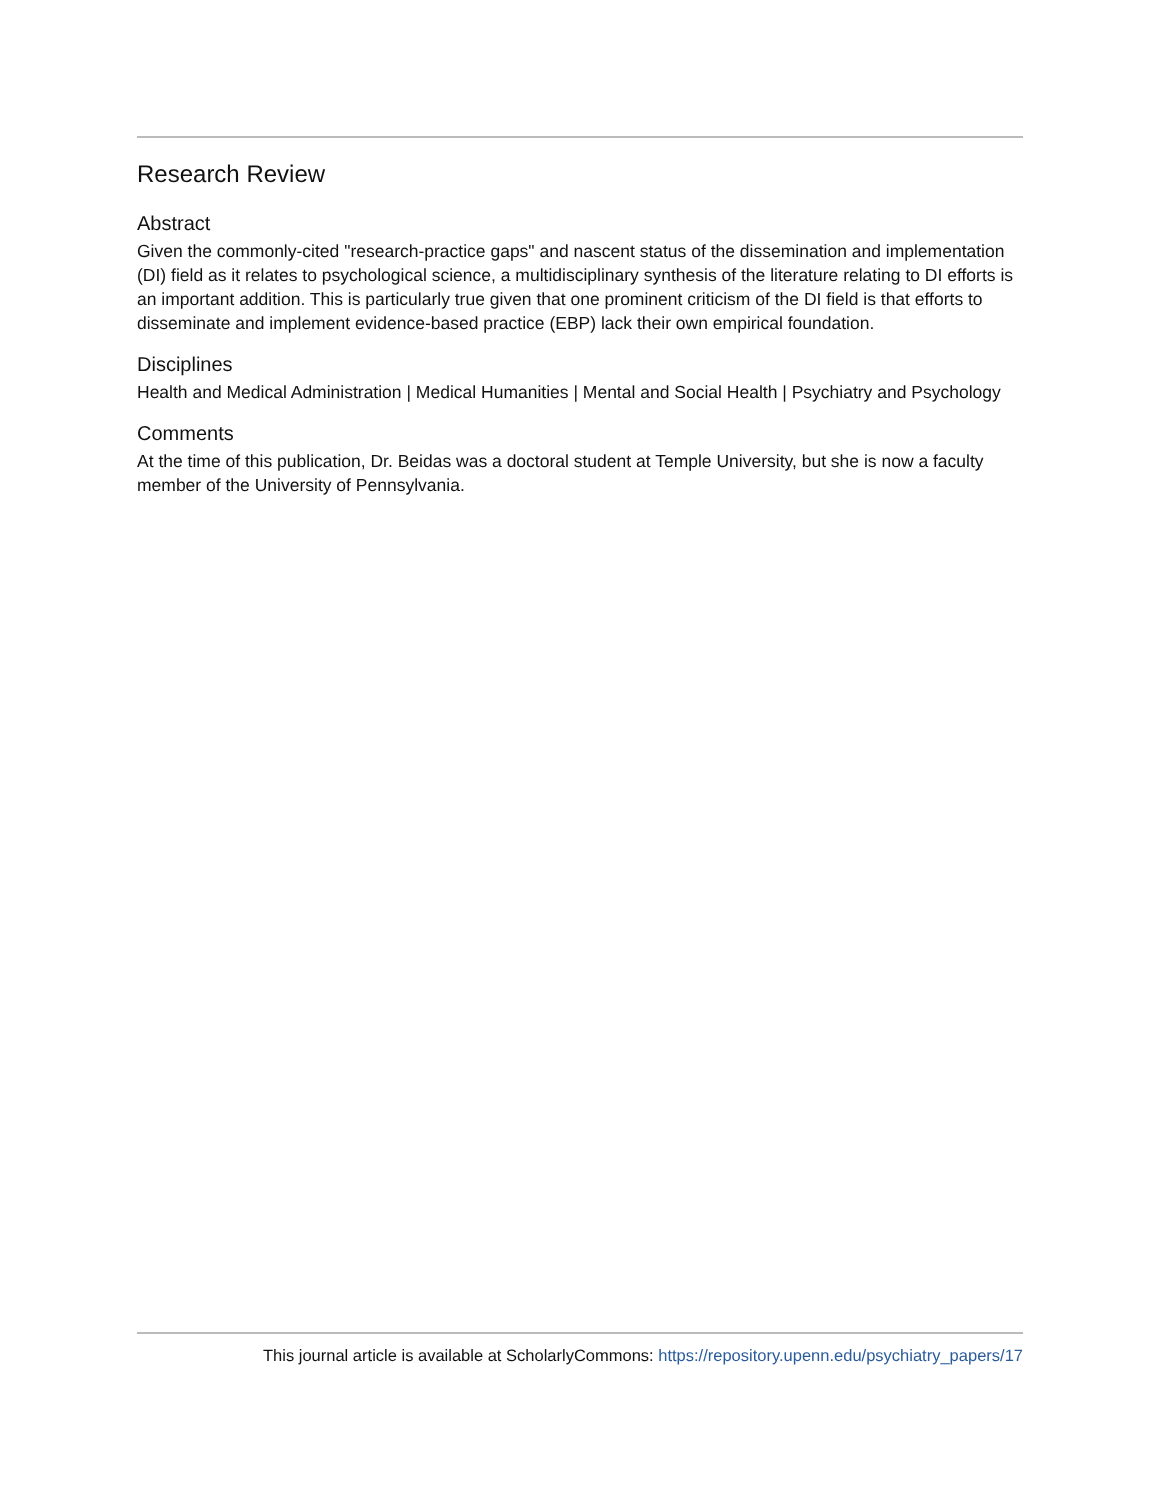Research Review
Abstract
Given the commonly-cited "research-practice gaps" and nascent status of the dissemination and implementation (DI) field as it relates to psychological science, a multidisciplinary synthesis of the literature relating to DI efforts is an important addition. This is particularly true given that one prominent criticism of the DI field is that efforts to disseminate and implement evidence-based practice (EBP) lack their own empirical foundation.
Disciplines
Health and Medical Administration | Medical Humanities | Mental and Social Health | Psychiatry and Psychology
Comments
At the time of this publication, Dr. Beidas was a doctoral student at Temple University, but she is now a faculty member of the University of Pennsylvania.
This journal article is available at ScholarlyCommons: https://repository.upenn.edu/psychiatry_papers/17